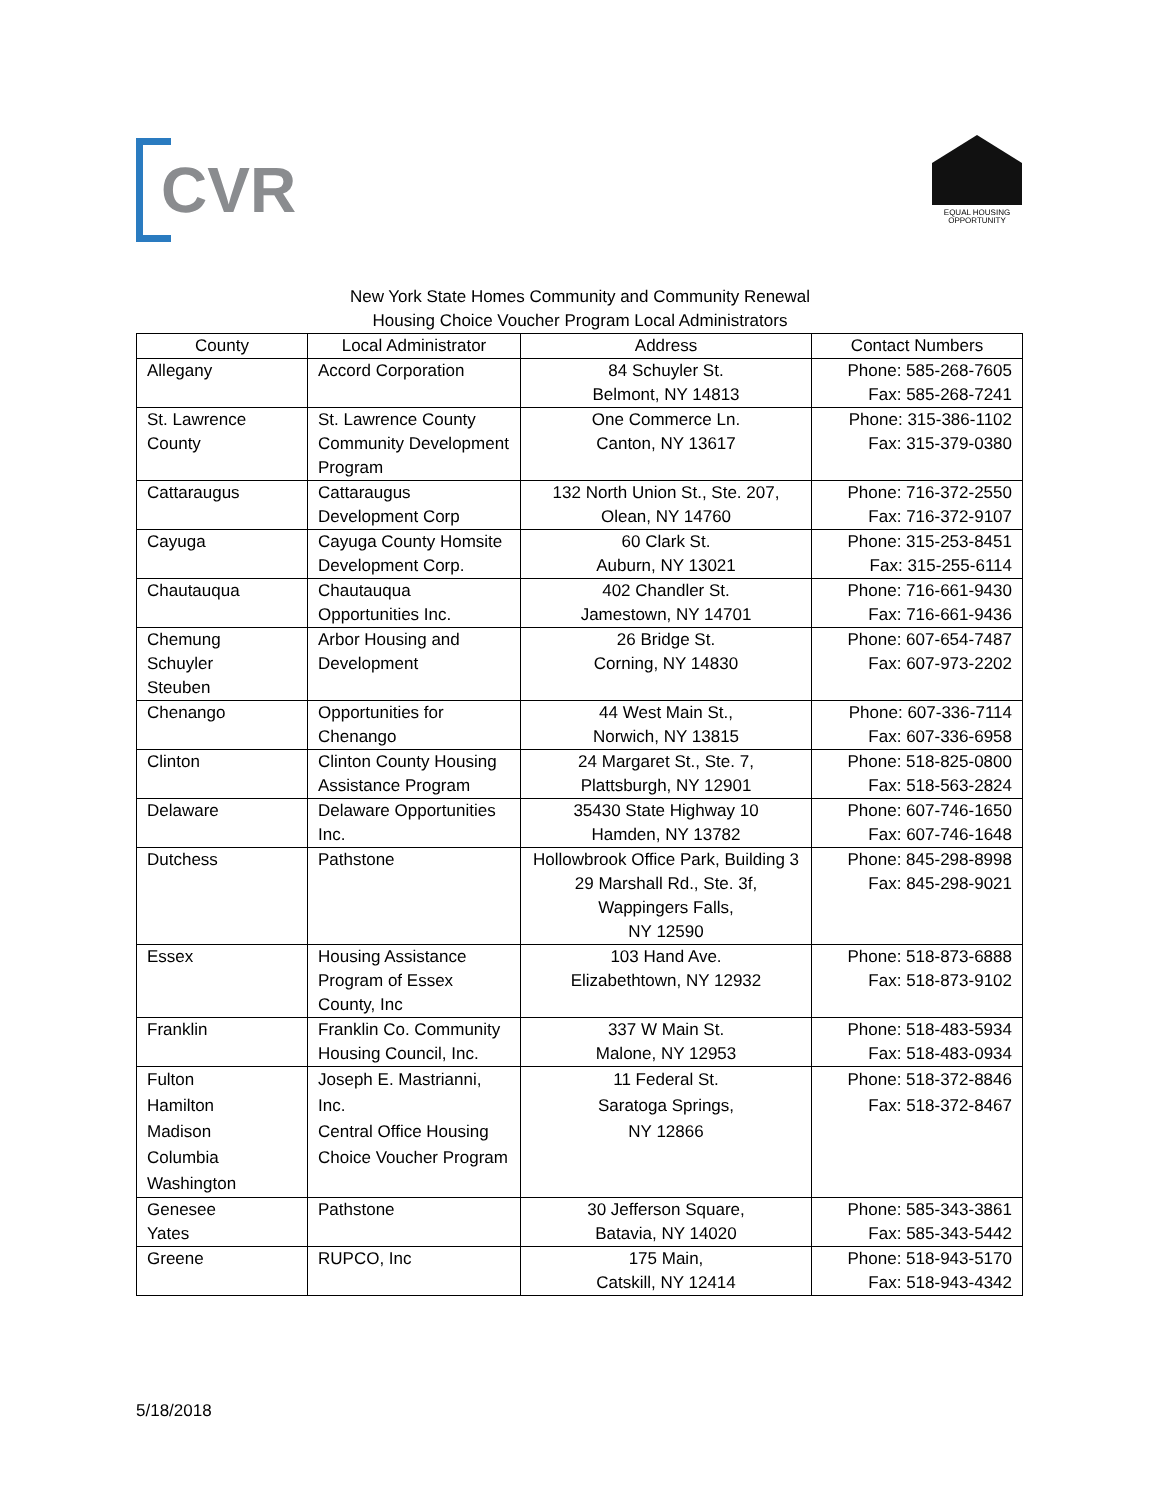CVR
EQUAL HOUSING
OPPORTUNITY
New York State Homes Community and Community Renewal
Housing Choice Voucher Program Local Administrators
| County | Local Administrator | Address | Contact Numbers |
| --- | --- | --- | --- |
| Allegany | Accord Corporation | 84 Schuyler St. Belmont, NY 14813 | Phone: 585-268-7605 Fax: 585-268-7241 |
| St. Lawrence County | St. Lawrence County Community Development Program | One Commerce Ln. Canton, NY 13617 | Phone: 315-386-1102 Fax: 315-379-0380 |
| Cattaraugus | Cattaraugus Development Corp | 132 North Union St., Ste. 207, Olean, NY 14760 | Phone: 716-372-2550 Fax: 716-372-9107 |
| Cayuga | Cayuga County Homsite Development Corp. | 60 Clark St. Auburn, NY 13021 | Phone: 315-253-8451 Fax: 315-255-6114 |
| Chautauqua | Chautauqua Opportunities Inc. | 402 Chandler St. Jamestown, NY 14701 | Phone: 716-661-9430 Fax: 716-661-9436 |
| Chemung Schuyler Steuben | Arbor Housing and Development | 26 Bridge St. Corning, NY 14830 | Phone: 607-654-7487 Fax: 607-973-2202 |
| Chenango | Opportunities for Chenango | 44 West Main St., Norwich, NY 13815 | Phone: 607-336-7114 Fax: 607-336-6958 |
| Clinton | Clinton County Housing Assistance Program | 24 Margaret St., Ste. 7, Plattsburgh, NY 12901 | Phone: 518-825-0800 Fax: 518-563-2824 |
| Delaware | Delaware Opportunities Inc. | 35430 State Highway 10 Hamden, NY 13782 | Phone: 607-746-1650 Fax: 607-746-1648 |
| Dutchess | Pathstone | Hollowbrook Office Park, Building 3 29 Marshall Rd., Ste. 3f, Wappingers Falls, NY 12590 | Phone: 845-298-8998 Fax: 845-298-9021 |
| Essex | Housing Assistance Program of Essex County, Inc | 103 Hand Ave. Elizabethtown, NY 12932 | Phone: 518-873-6888 Fax: 518-873-9102 |
| Franklin | Franklin Co. Community Housing Council, Inc. | 337 W Main St. Malone, NY 12953 | Phone: 518-483-5934 Fax: 518-483-0934 |
| Fulton Hamilton Madison Columbia Washington | Joseph E. Mastrianni, Inc. Central Office Housing Choice Voucher Program | 11 Federal St. Saratoga Springs, NY 12866 | Phone: 518-372-8846 Fax: 518-372-8467 |
| Genesee Yates | Pathstone | 30 Jefferson Square, Batavia, NY 14020 | Phone: 585-343-3861 Fax: 585-343-5442 |
| Greene | RUPCO, Inc | 175 Main, Catskill, NY 12414 | Phone: 518-943-5170 Fax: 518-943-4342 |
5/18/2018